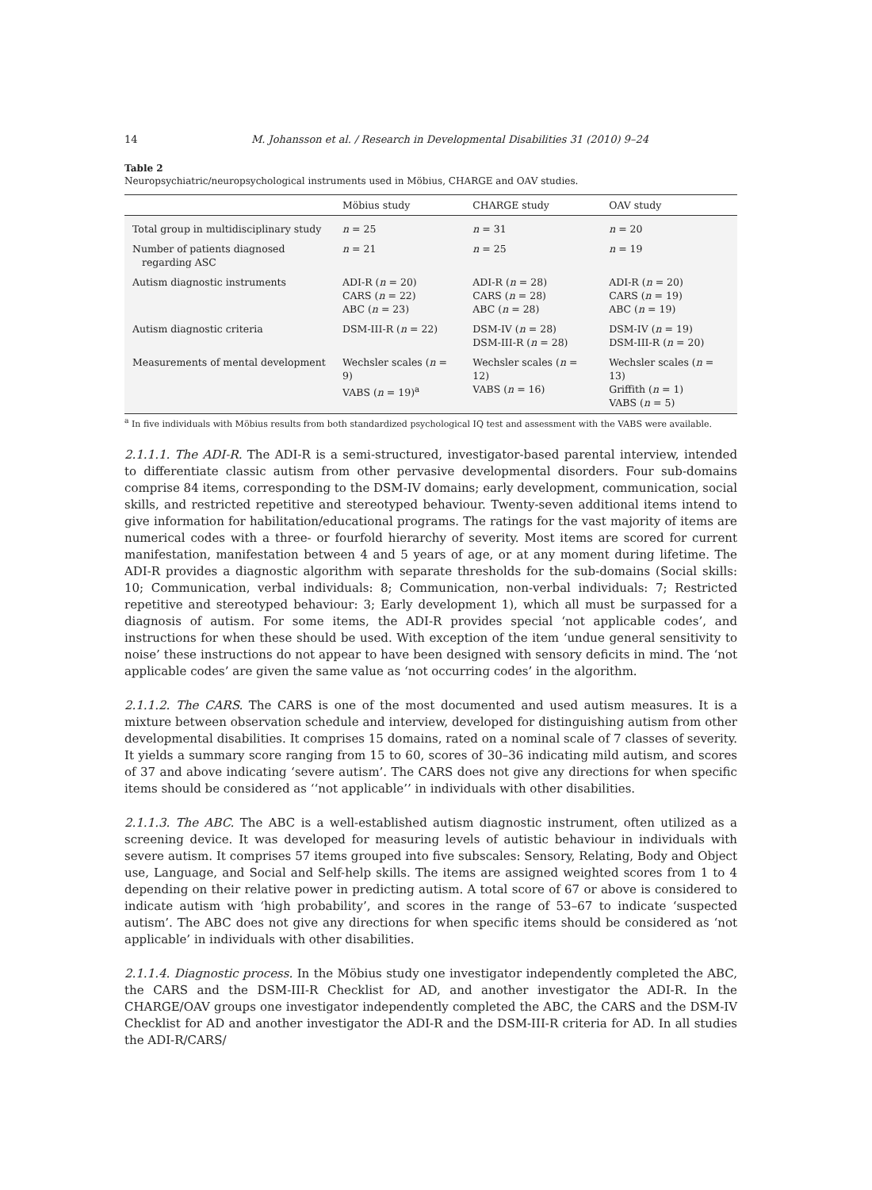14 M. Johansson et al. / Research in Developmental Disabilities 31 (2010) 9–24
Table 2
Neuropsychiatric/neuropsychological instruments used in Möbius, CHARGE and OAV studies.
| | Möbius study | CHARGE study | OAV study |
| --- | --- | --- | --- |
| Total group in multidisciplinary study | n = 25 | n = 31 | n = 20 |
| Number of patients diagnosed regarding ASC | n = 21 | n = 25 | n = 19 |
| Autism diagnostic instruments | ADI-R ( n = 20) CARS ( n = 22) ABC ( n = 23) | ADI-R ( n = 28) CARS ( n = 28) ABC ( n = 28) | ADI-R ( n = 20) CARS ( n = 19) ABC ( n = 19) |
| Autism diagnostic criteria | DSM-III-R ( n = 22) | DSM-IV ( n = 28) DSM-III-R ( n = 28) | DSM-IV ( n = 19) DSM-III-R ( n = 20) |
| Measurements of mental development | Wechsler scales ( n = 9) VABS ( n = 19)<sup>a</sup> | Wechsler scales ( n = 12) VABS ( n = 16) | Wechsler scales ( n = 13) Griffith ( n = 1) VABS ( n = 5) |
<sup>a</sup> In five individuals with Möbius results from both standardized psychological IQ test and assessment with the VABS were available.
2.1.1.1. The ADI-R. The ADI-R is a semi-structured, investigator-based parental interview, intended to differentiate classic autism from other pervasive developmental disorders. Four sub-domains comprise 84 items, corresponding to the DSM-IV domains; early development, communication, social skills, and restricted repetitive and stereotyped behaviour. Twenty-seven additional items intend to give information for habilitation/educational programs. The ratings for the vast majority of items are numerical codes with a three- or fourfold hierarchy of severity. Most items are scored for current manifestation, manifestation between 4 and 5 years of age, or at any moment during lifetime. The ADI-R provides a diagnostic algorithm with separate thresholds for the sub-domains (Social skills: 10; Communication, verbal individuals: 8; Communication, non-verbal individuals: 7; Restricted repetitive and stereotyped behaviour: 3; Early development 1), which all must be surpassed for a diagnosis of autism. For some items, the ADI-R provides special ‘not applicable codes’, and instructions for when these should be used. With exception of the item ‘undue general sensitivity to noise’ these instructions do not appear to have been designed with sensory deficits in mind. The ‘not applicable codes’ are given the same value as ‘not occurring codes’ in the algorithm.
2.1.1.2. The CARS. The CARS is one of the most documented and used autism measures. It is a mixture between observation schedule and interview, developed for distinguishing autism from other developmental disabilities. It comprises 15 domains, rated on a nominal scale of 7 classes of severity. It yields a summary score ranging from 15 to 60, scores of 30–36 indicating mild autism, and scores of 37 and above indicating ‘severe autism’. The CARS does not give any directions for when specific items should be considered as ‘‘not applicable’’ in individuals with other disabilities.
2.1.1.3. The ABC. The ABC is a well-established autism diagnostic instrument, often utilized as a screening device. It was developed for measuring levels of autistic behaviour in individuals with severe autism. It comprises 57 items grouped into five subscales: Sensory, Relating, Body and Object use, Language, and Social and Self-help skills. The items are assigned weighted scores from 1 to 4 depending on their relative power in predicting autism. A total score of 67 or above is considered to indicate autism with ‘high probability’, and scores in the range of 53–67 to indicate ‘suspected autism’. The ABC does not give any directions for when specific items should be considered as ‘not applicable’ in individuals with other disabilities.
2.1.1.4. Diagnostic process. In the Möbius study one investigator independently completed the ABC, the CARS and the DSM-III-R Checklist for AD, and another investigator the ADI-R. In the CHARGE/OAV groups one investigator independently completed the ABC, the CARS and the DSM-IV Checklist for AD and another investigator the ADI-R and the DSM-III-R criteria for AD. In all studies the ADI-R/CARS/